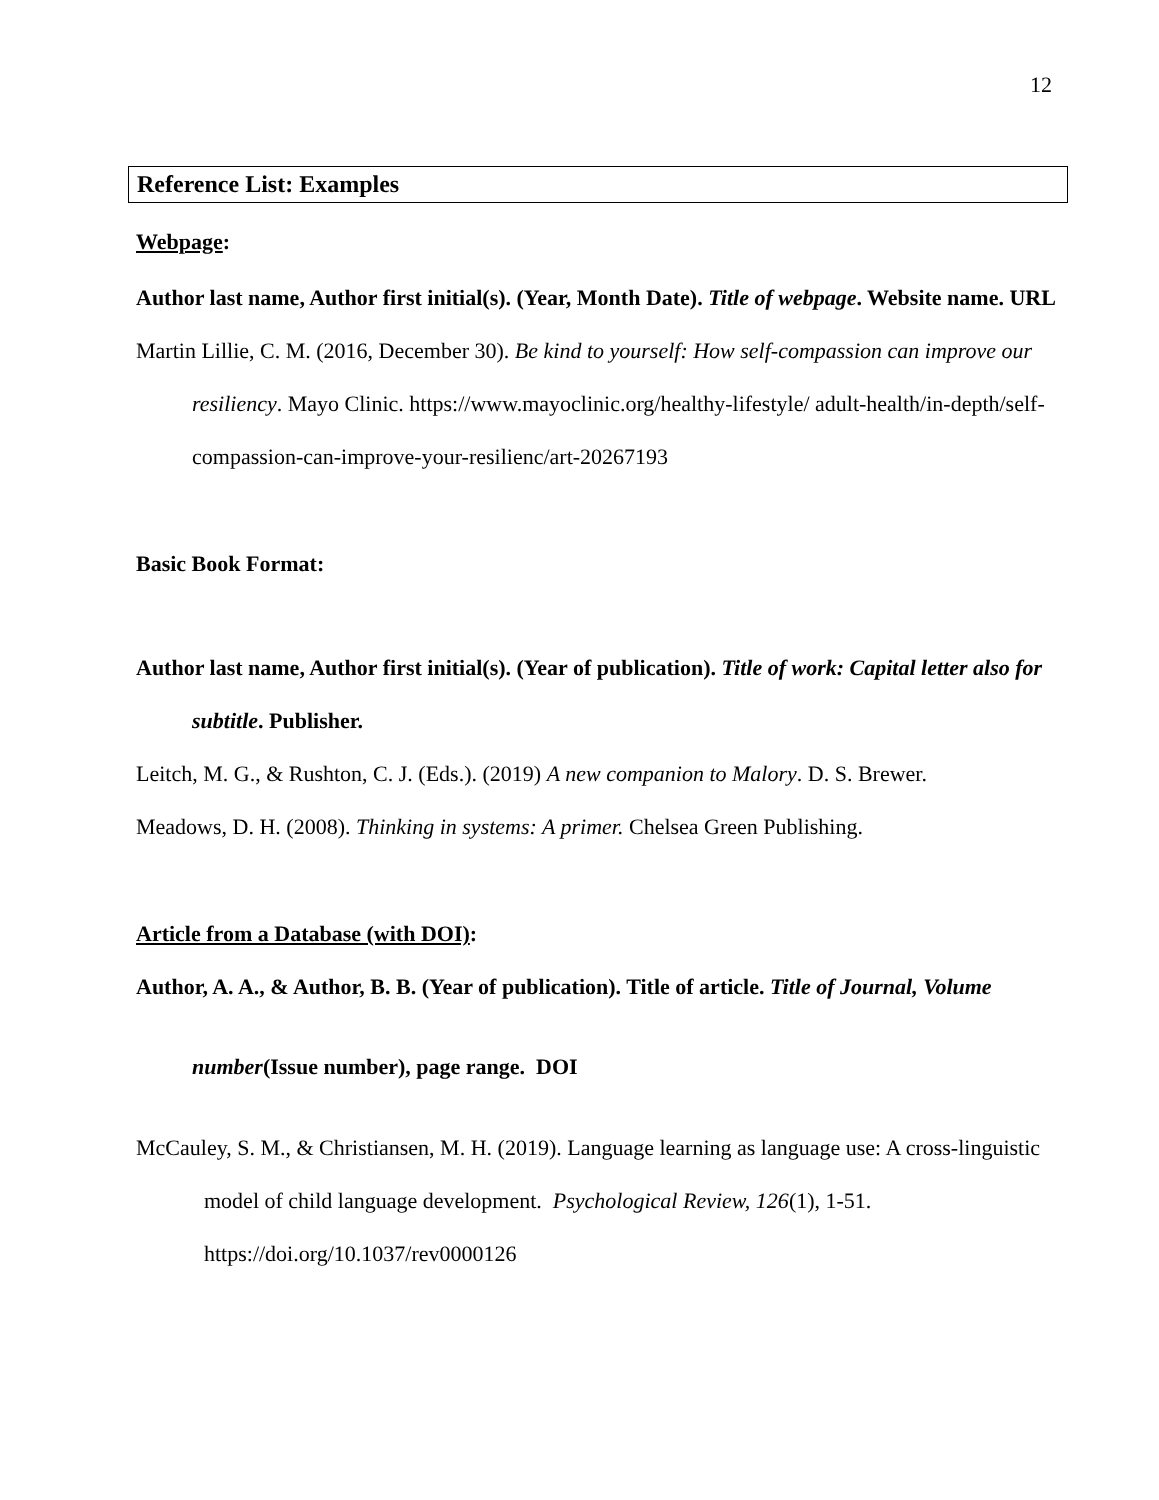12
Reference List: Examples
Webpage:
Author last name, Author first initial(s). (Year, Month Date). Title of webpage. Website name. URL
Martin Lillie, C. M. (2016, December 30). Be kind to yourself: How self-compassion can improve our resiliency. Mayo Clinic. https://www.mayoclinic.org/healthy-lifestyle/ adult-health/in-depth/self-compassion-can-improve-your-resilienc/art-20267193
Basic Book Format:
Author last name, Author first initial(s). (Year of publication). Title of work: Capital letter also for subtitle. Publisher.
Leitch, M. G., & Rushton, C. J. (Eds.). (2019) A new companion to Malory. D. S. Brewer.
Meadows, D. H. (2008). Thinking in systems: A primer. Chelsea Green Publishing.
Article from a Database (with DOI):
Author, A. A., & Author, B. B. (Year of publication). Title of article. Title of Journal, Volume number(Issue number), page range. DOI
McCauley, S. M., & Christiansen, M. H. (2019). Language learning as language use: A cross-linguistic model of child language development. Psychological Review, 126(1), 1-51. https://doi.org/10.1037/rev0000126